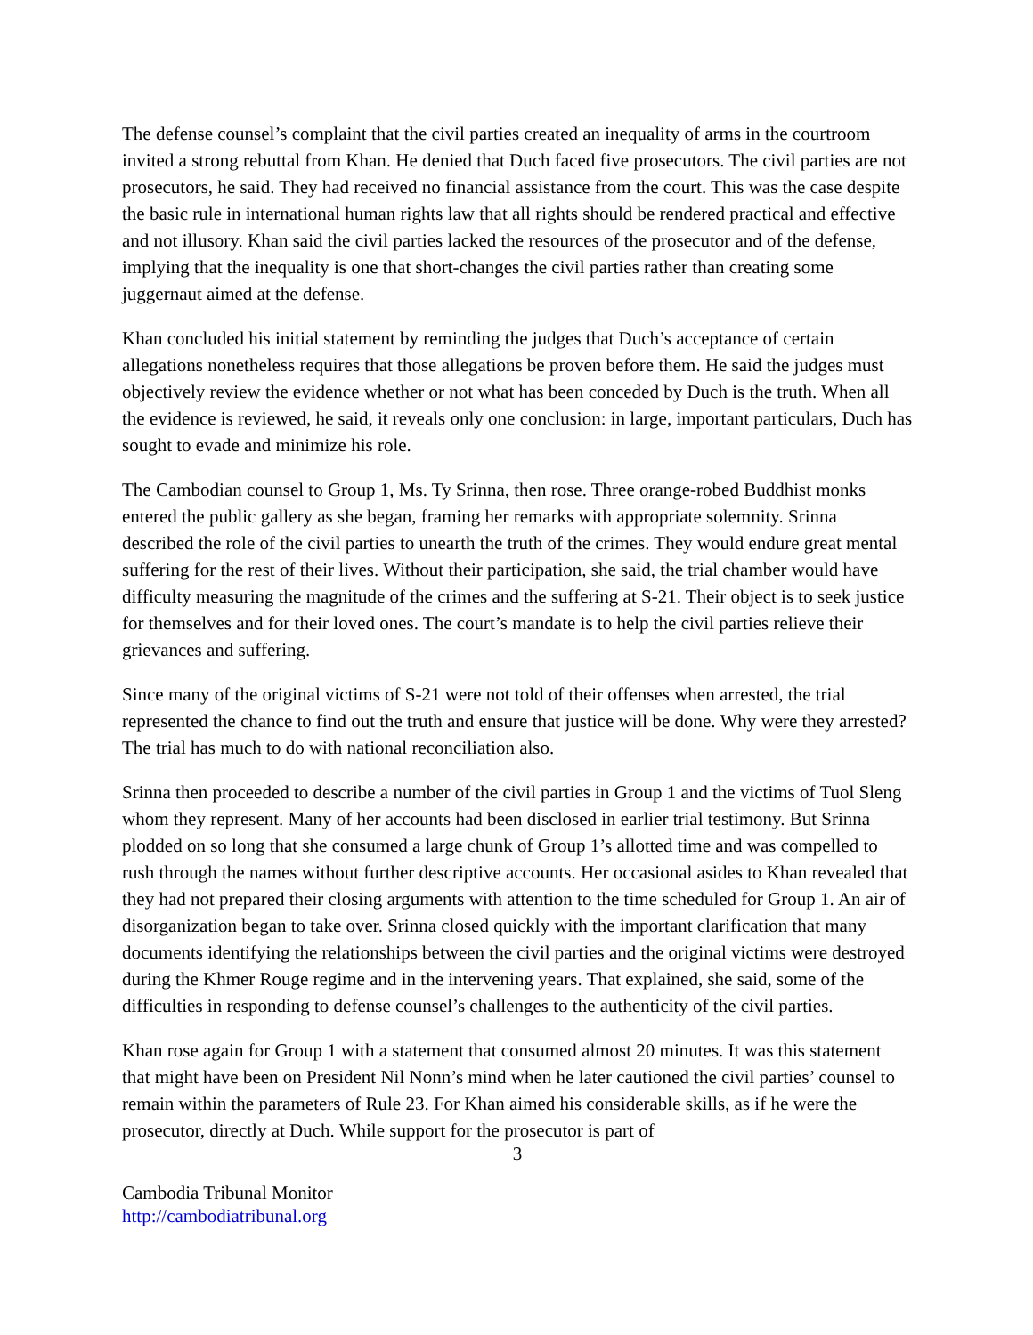The defense counsel’s complaint that the civil parties created an inequality of arms in the courtroom invited a strong rebuttal from Khan. He denied that Duch faced five prosecutors. The civil parties are not prosecutors, he said. They had received no financial assistance from the court. This was the case despite the basic rule in international human rights law that all rights should be rendered practical and effective and not illusory. Khan said the civil parties lacked the resources of the prosecutor and of the defense, implying that the inequality is one that short-changes the civil parties rather than creating some juggernaut aimed at the defense.
Khan concluded his initial statement by reminding the judges that Duch’s acceptance of certain allegations nonetheless requires that those allegations be proven before them. He said the judges must objectively review the evidence whether or not what has been conceded by Duch is the truth. When all the evidence is reviewed, he said, it reveals only one conclusion: in large, important particulars, Duch has sought to evade and minimize his role.
The Cambodian counsel to Group 1, Ms. Ty Srinna, then rose. Three orange-robed Buddhist monks entered the public gallery as she began, framing her remarks with appropriate solemnity. Srinna described the role of the civil parties to unearth the truth of the crimes. They would endure great mental suffering for the rest of their lives. Without their participation, she said, the trial chamber would have difficulty measuring the magnitude of the crimes and the suffering at S-21. Their object is to seek justice for themselves and for their loved ones. The court’s mandate is to help the civil parties relieve their grievances and suffering.
Since many of the original victims of S-21 were not told of their offenses when arrested, the trial represented the chance to find out the truth and ensure that justice will be done. Why were they arrested? The trial has much to do with national reconciliation also.
Srinna then proceeded to describe a number of the civil parties in Group 1 and the victims of Tuol Sleng whom they represent. Many of her accounts had been disclosed in earlier trial testimony. But Srinna plodded on so long that she consumed a large chunk of Group 1’s allotted time and was compelled to rush through the names without further descriptive accounts. Her occasional asides to Khan revealed that they had not prepared their closing arguments with attention to the time scheduled for Group 1. An air of disorganization began to take over. Srinna closed quickly with the important clarification that many documents identifying the relationships between the civil parties and the original victims were destroyed during the Khmer Rouge regime and in the intervening years. That explained, she said, some of the difficulties in responding to defense counsel’s challenges to the authenticity of the civil parties.
Khan rose again for Group 1 with a statement that consumed almost 20 minutes. It was this statement that might have been on President Nil Nonn’s mind when he later cautioned the civil parties’ counsel to remain within the parameters of Rule 23. For Khan aimed his considerable skills, as if he were the prosecutor, directly at Duch. While support for the prosecutor is part of
3
Cambodia Tribunal Monitor
http://cambodiatribunal.org